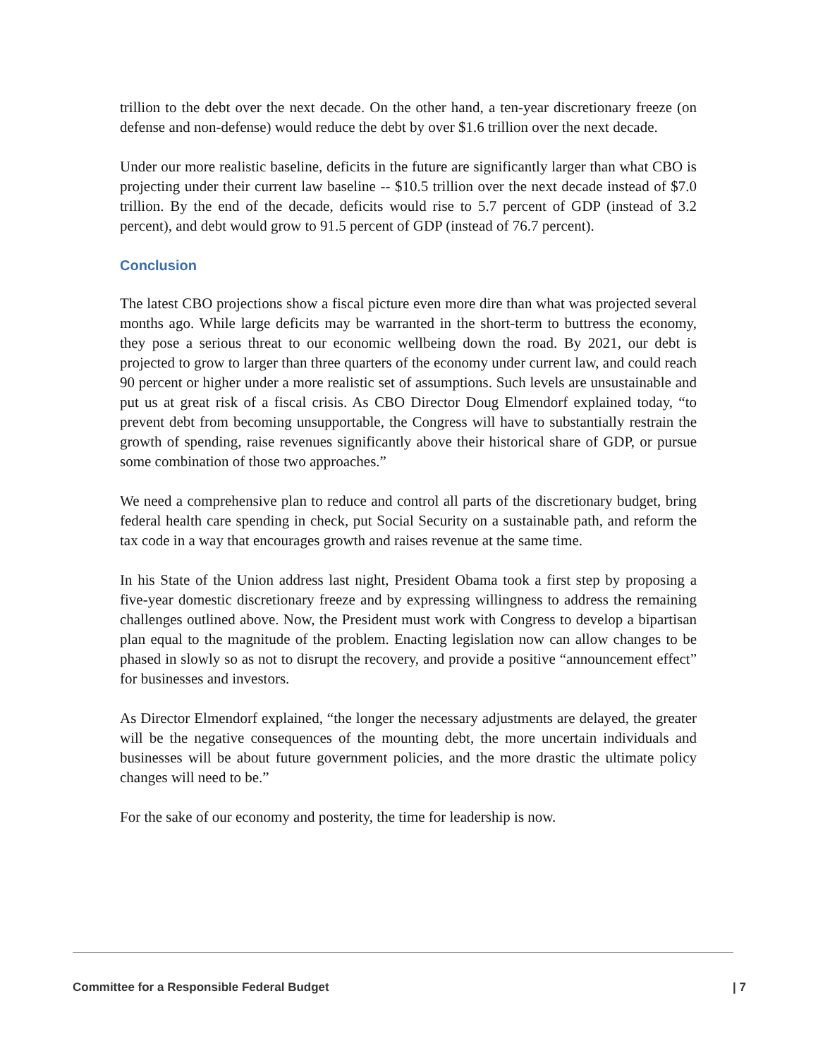trillion to the debt over the next decade. On the other hand, a ten-year discretionary freeze (on defense and non-defense) would reduce the debt by over $1.6 trillion over the next decade.
Under our more realistic baseline, deficits in the future are significantly larger than what CBO is projecting under their current law baseline -- $10.5 trillion over the next decade instead of $7.0 trillion. By the end of the decade, deficits would rise to 5.7 percent of GDP (instead of 3.2 percent), and debt would grow to 91.5 percent of GDP (instead of 76.7 percent).
Conclusion
The latest CBO projections show a fiscal picture even more dire than what was projected several months ago. While large deficits may be warranted in the short-term to buttress the economy, they pose a serious threat to our economic wellbeing down the road. By 2021, our debt is projected to grow to larger than three quarters of the economy under current law, and could reach 90 percent or higher under a more realistic set of assumptions. Such levels are unsustainable and put us at great risk of a fiscal crisis. As CBO Director Doug Elmendorf explained today, “to prevent debt from becoming unsupportable, the Congress will have to substantially restrain the growth of spending, raise revenues significantly above their historical share of GDP, or pursue some combination of those two approaches.”
We need a comprehensive plan to reduce and control all parts of the discretionary budget, bring federal health care spending in check, put Social Security on a sustainable path, and reform the tax code in a way that encourages growth and raises revenue at the same time.
In his State of the Union address last night, President Obama took a first step by proposing a five-year domestic discretionary freeze and by expressing willingness to address the remaining challenges outlined above. Now, the President must work with Congress to develop a bipartisan plan equal to the magnitude of the problem. Enacting legislation now can allow changes to be phased in slowly so as not to disrupt the recovery, and provide a positive “announcement effect” for businesses and investors.
As Director Elmendorf explained, “the longer the necessary adjustments are delayed, the greater will be the negative consequences of the mounting debt, the more uncertain individuals and businesses will be about future government policies, and the more drastic the ultimate policy changes will need to be.”
For the sake of our economy and posterity, the time for leadership is now.
Committee for a Responsible Federal Budget | 7